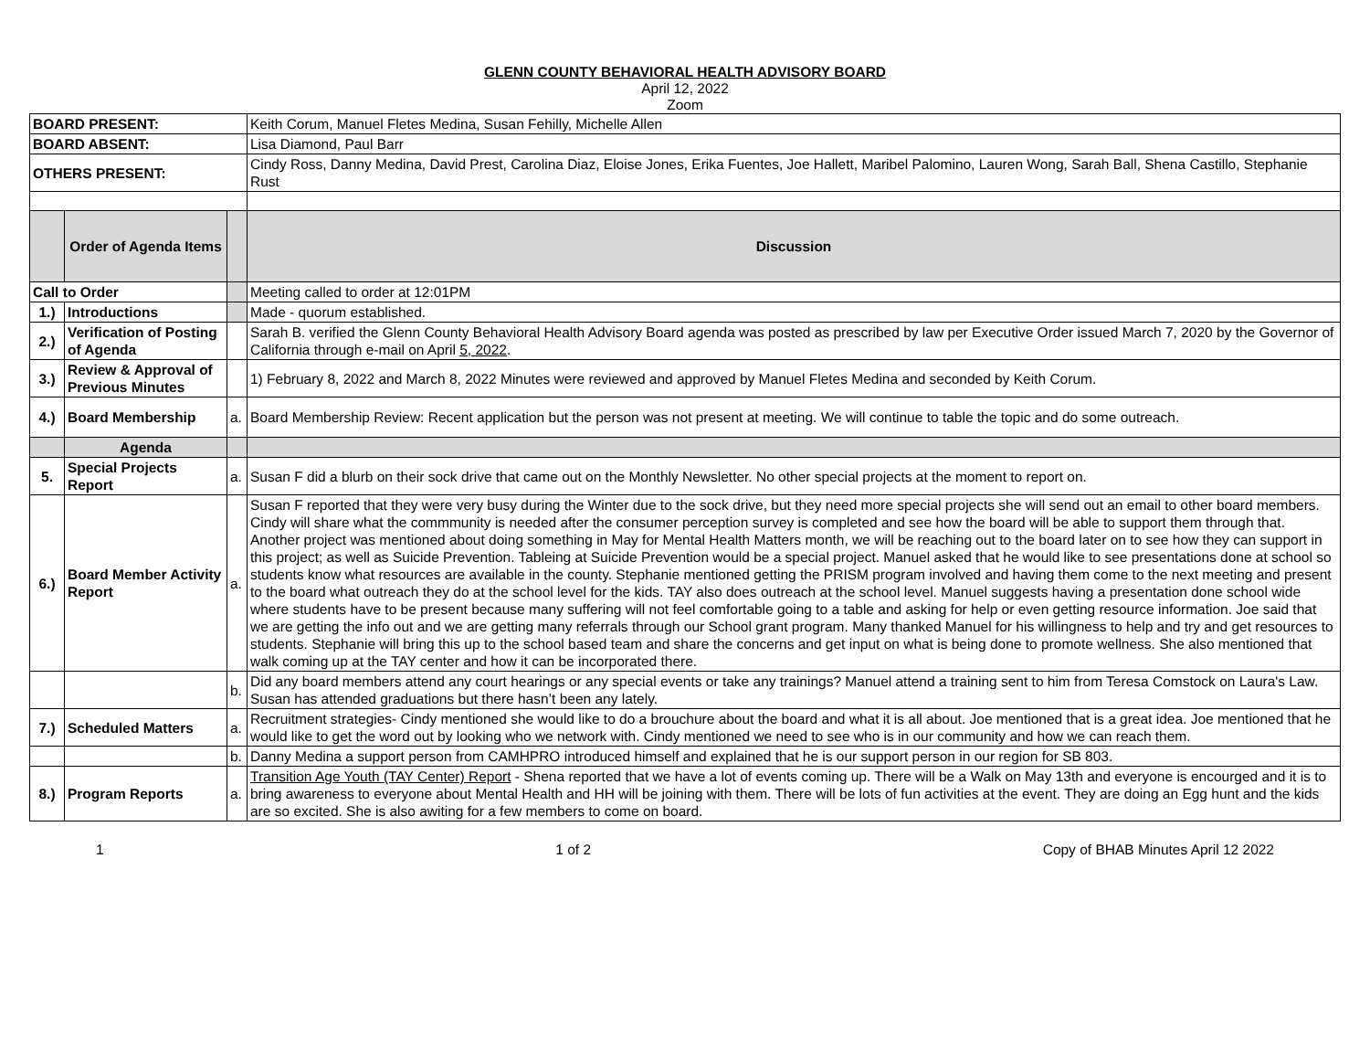GLENN COUNTY BEHAVIORAL HEALTH ADVISORY BOARD
April 12, 2022
Zoom
| BOARD PRESENT: | | | Keith Corum, Manuel Fletes Medina, Susan Fehilly, Michelle Allen |
| BOARD ABSENT: | | | Lisa Diamond, Paul Barr |
| OTHERS PRESENT: | | | Cindy Ross, Danny Medina, David Prest, Carolina Diaz, Eloise Jones, Erika Fuentes, Joe Hallett, Maribel Palomino, Lauren Wong, Sarah Ball, Shena Castillo, Stephanie Rust |
| | Order of Agenda Items | | Discussion |
| Call to Order | | | Meeting called to order at 12:01PM |
| 1.) | Introductions | | Made - quorum established. |
| 2.) | Verification of Posting of Agenda | | Sarah B. verified the Glenn County Behavioral Health Advisory Board agenda was posted as prescribed by law per Executive Order issued March 7, 2020 by the Governor of California through e-mail on April 5, 2022 . |
| 3.) | Review & Approval of Previous Minutes | | 1) February 8, 2022 and March 8, 2022 Minutes were reviewed and approved by Manuel Fletes Medina and seconded by Keith Corum. |
| 4.) | Board Membership | a. | Board Membership Review: Recent application but the person was not present at meeting. We will continue to table the topic and do some outreach. |
| | Agenda | | |
| 5. | Special Projects Report | a. | Susan F did a blurb on their sock drive that came out on the Monthly Newsletter. No other special projects at the moment to report on. |
| 6.) | Board Member Activity Report | a. | Susan F reported that they were very busy during the Winter due to the sock drive, but they need more special projects she will send out an email to other board members. Cindy will share what the commmunity is needed after the consumer perception survey is completed and see how the board will be able to support them through that. Another project was mentioned about doing something in May for Mental Health Matters month, we will be reaching out to the board later on to see how they can support in this project; as well as Suicide Prevention. Tableing at Suicide Prevention would be a special project. Manuel asked that he would like to see presentations done at school so students know what resources are available in the county. Stephanie mentioned getting the PRISM program involved and having them come to the next meeting and present to the board what outreach they do at the school level for the kids. TAY also does outreach at the school level. Manuel suggests having a presentation done school wide where students have to be present because many suffering will not feel comfortable going to a table and asking for help or even getting resource information. Joe said that we are getting the info out and we are getting many referrals through our School grant program. Many thanked Manuel for his willingness to help and try and get resources to students. Stephanie will bring this up to the school based team and share the concerns and get input on what is being done to promote wellness. She also mentioned that walk coming up at the TAY center and how it can be incorporated there. |
| | | b. | Did any board members attend any court hearings or any special events or take any trainings? Manuel attend a training sent to him from Teresa Comstock on Laura's Law. Susan has attended graduations but there hasn’t been any lately. |
| 7.) | Scheduled Matters | a. | Recruitment strategies- Cindy mentioned she would like to do a brouchure about the board and what it is all about. Joe mentioned that is a great idea. Joe mentioned that he would like to get the word out by looking who we network with. Cindy mentioned we need to see who is in our community and how we can reach them. |
| | | b. | Danny Medina a support person from CAMHPRO introduced himself and explained that he is our support person in our region for SB 803. |
| 8.) | Program Reports | a. | Transition Age Youth (TAY Center) Report - Shena reported that we have a lot of events coming up. There will be a Walk on May 13th and everyone is encourged and it is to bring awareness to everyone about Mental Health and HH will be joining with them. There will be lots of fun activities at the event. They are doing an Egg hunt and the kids are so excited. She is also awiting for a few members to come on board. |
1 1 of 2 Copy of BHAB Minutes April 12 2022